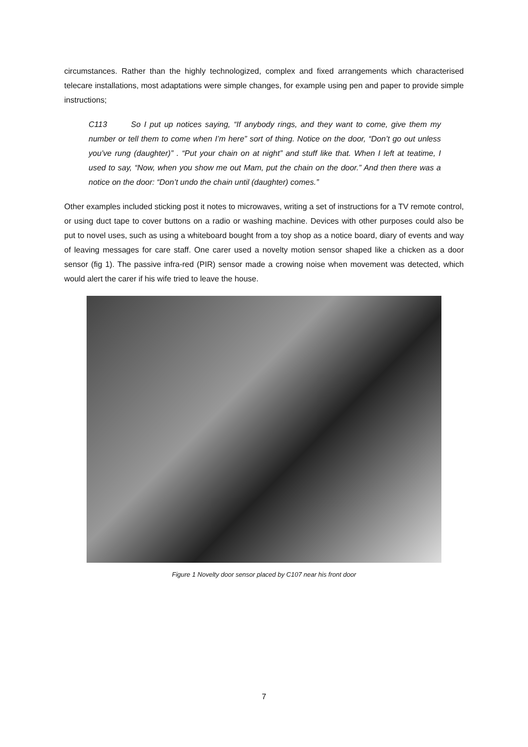circumstances. Rather than the highly technologized, complex and fixed arrangements which characterised telecare installations, most adaptations were simple changes, for example using pen and paper to provide simple instructions;
C113 So I put up notices saying, “If anybody rings, and they want to come, give them my number or tell them to come when I’m here” sort of thing. Notice on the door, “Don’t go out unless you’ve rung (daughter)” . “Put your chain on at night” and stuff like that. When I left at teatime, I used to say, “Now, when you show me out Mam, put the chain on the door.” And then there was a notice on the door: “Don’t undo the chain until (daughter) comes.”
Other examples included sticking post it notes to microwaves, writing a set of instructions for a TV remote control, or using duct tape to cover buttons on a radio or washing machine. Devices with other purposes could also be put to novel uses, such as using a whiteboard bought from a toy shop as a notice board, diary of events and way of leaving messages for care staff. One carer used a novelty motion sensor shaped like a chicken as a door sensor (fig 1). The passive infra-red (PIR) sensor made a crowing noise when movement was detected, which would alert the carer if his wife tried to leave the house.
Figure 1 Novelty door sensor placed by C107 near his front door
7